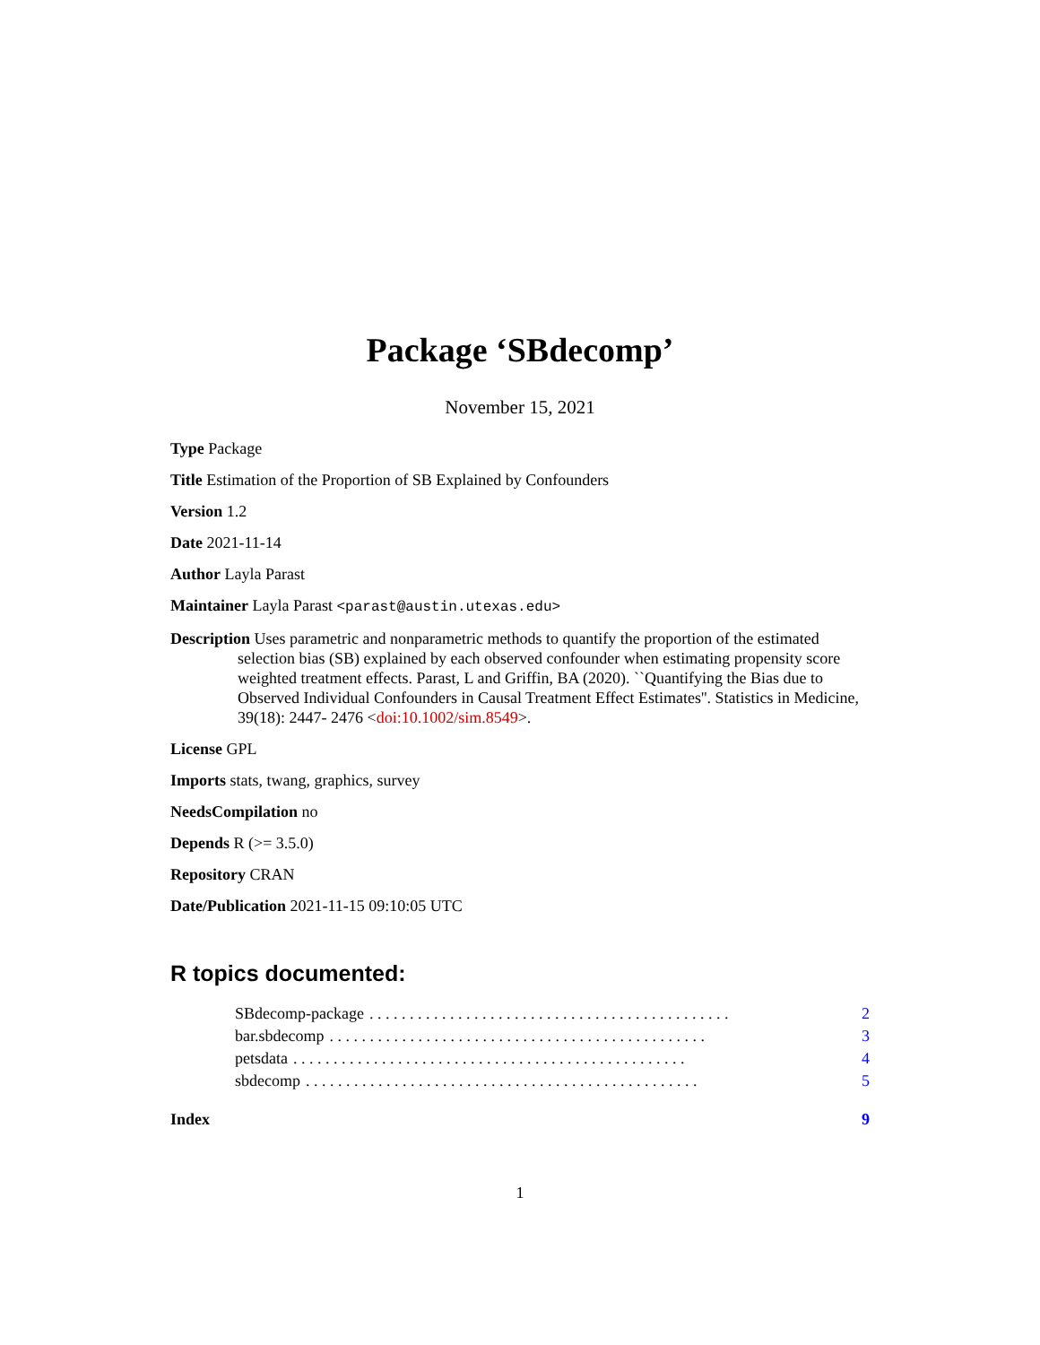Package ‘SBdecomp’
November 15, 2021
Type Package
Title Estimation of the Proportion of SB Explained by Confounders
Version 1.2
Date 2021-11-14
Author Layla Parast
Maintainer Layla Parast <parast@austin.utexas.edu>
Description Uses parametric and nonparametric methods to quantify the proportion of the estimated selection bias (SB) explained by each observed confounder when estimating propensity score weighted treatment effects. Parast, L and Griffin, BA (2020). ``Quantifying the Bias due to Observed Individual Confounders in Causal Treatment Effect Estimates''. Statistics in Medicine, 39(18): 2447- 2476 <doi:10.1002/sim.8549>.
License GPL
Imports stats, twang, graphics, survey
NeedsCompilation no
Depends R (>= 3.5.0)
Repository CRAN
Date/Publication 2021-11-15 09:10:05 UTC
R topics documented:
SBdecomp-package. . . . . . . . . . . . . . . . . . . . . . . . . . . . . . . . . . . . . . . . . . . . . 2
bar.sbdecomp. . . . . . . . . . . . . . . . . . . . . . . . . . . . . . . . . . . . . . . . . . . . . . . 3
petsdata. . . . . . . . . . . . . . . . . . . . . . . . . . . . . . . . . . . . . . . . . . . . . . . . . 4
sbdecomp. . . . . . . . . . . . . . . . . . . . . . . . . . . . . . . . . . . . . . . . . . . . . . . . . 5
Index 9
1